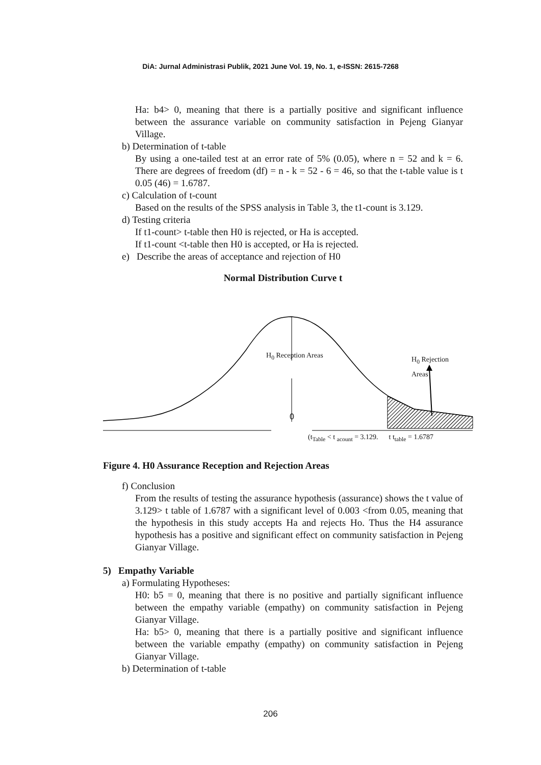DiA: Jurnal Administrasi Publik, 2021 June Vol. 19, No. 1, e-ISSN: 2615-7268
Ha: b4> 0, meaning that there is a partially positive and significant influence between the assurance variable on community satisfaction in Pejeng Gianyar Village.
b) Determination of t-table
By using a one-tailed test at an error rate of 5% (0.05), where n = 52 and k = 6. There are degrees of freedom (df) = n - k = 52 - 6 = 46, so that the t-table value is t 0.05 (46) = 1.6787.
c) Calculation of t-count
Based on the results of the SPSS analysis in Table 3, the t1-count is 3.129.
d) Testing criteria
If t1-count> t-table then H0 is rejected, or Ha is accepted.
If t1-count <t-table then H0 is accepted, or Ha is rejected.
e) Describe the areas of acceptance and rejection of H0
Normal Distribution Curve t
H<sub>0</sub> Reception Areas H<sub>0</sub> Rejection Areas
0
(t<sub>Table</sub> < t <sub>acount</sub> = 3.129. t t<sub>table</sub> = 1.6787
Figure 4. H0 Assurance Reception and Rejection Areas
f) Conclusion
From the results of testing the assurance hypothesis (assurance) shows the t value of 3.129> t table of 1.6787 with a significant level of 0.003 <from 0.05, meaning that the hypothesis in this study accepts Ha and rejects Ho. Thus the H4 assurance hypothesis has a positive and significant effect on community satisfaction in Pejeng Gianyar Village.
5) Empathy Variable
a) Formulating Hypotheses:
H0: b5 = 0, meaning that there is no positive and partially significant influence between the empathy variable (empathy) on community satisfaction in Pejeng Gianyar Village.
Ha: b5> 0, meaning that there is a partially positive and significant influence between the variable empathy (empathy) on community satisfaction in Pejeng Gianyar Village.
b) Determination of t-table
206